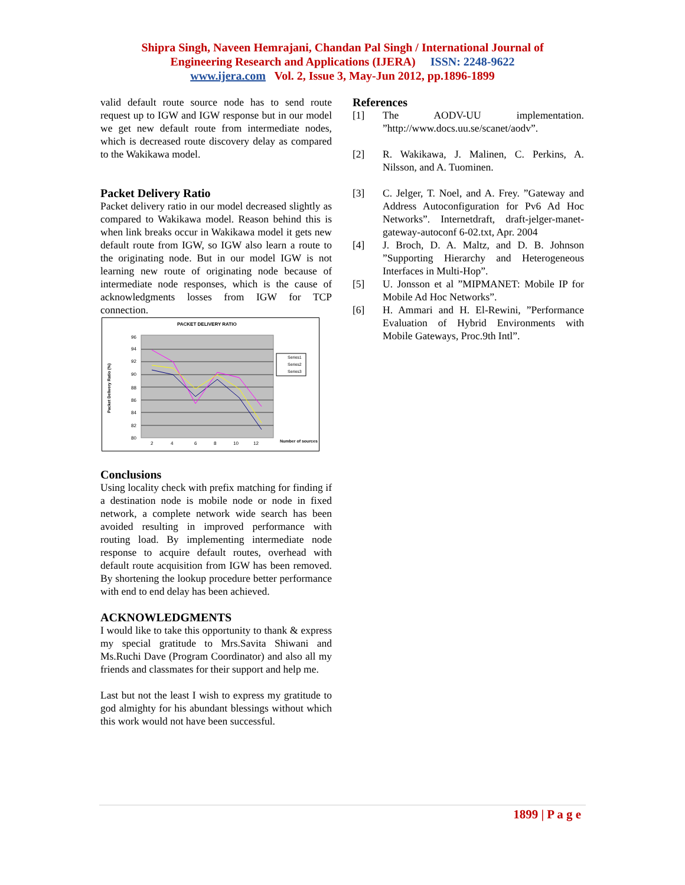Shipra Singh, Naveen Hemrajani, Chandan Pal Singh / International Journal of
Engineering Research and Applications (IJERA) ISSN: 2248-9622
www.ijera.com Vol. 2, Issue 3, May-Jun 2012, pp.1896-1899
valid default route source node has to send route request up to IGW and IGW response but in our model we get new default route from intermediate nodes, which is decreased route discovery delay as compared to the Wakikawa model.
Packet Delivery Ratio
Packet delivery ratio in our model decreased slightly as compared to Wakikawa model. Reason behind this is when link breaks occur in Wakikawa model it gets new default route from IGW, so IGW also learn a route to the originating node. But in our model IGW is not learning new route of originating node because of intermediate node responses, which is the cause of acknowledgments losses from IGW for TCP connection.
PACKET DELIVERY RATIO
96
94
92
90
88
86
84
82
80
2
4
6
8
10
12
Number of sources
Packet Delivery Ratio (%)
Series1
Series2
Series3
Conclusions
Using locality check with prefix matching for finding if a destination node is mobile node or node in fixed network, a complete network wide search has been avoided resulting in improved performance with routing load. By implementing intermediate node response to acquire default routes, overhead with default route acquisition from IGW has been removed. By shortening the lookup procedure better performance with end to end delay has been achieved.
ACKNOWLEDGMENTS
I would like to take this opportunity to thank & express my special gratitude to Mrs.Savita Shiwani and Ms.Ruchi Dave (Program Coordinator) and also all my friends and classmates for their support and help me.
Last but not the least I wish to express my gratitude to god almighty for his abundant blessings without which this work would not have been successful.
References
[1] The AODV-UU implementation. ”http://www.docs.uu.se/scanet/aodv”.
[2] R. Wakikawa, J. Malinen, C. Perkins, A. Nilsson, and A. Tuominen.
[3] C. Jelger, T. Noel, and A. Frey. ”Gateway and Address Autoconfiguration for Pv6 Ad Hoc Networks”. Internetdraft, draft-jelger-manet-gateway-autoconf 6-02.txt, Apr. 2004
[4] J. Broch, D. A. Maltz, and D. B. Johnson ”Supporting Hierarchy and Heterogeneous Interfaces in Multi-Hop”.
[5] U. Jonsson et al ”MIPMANET: Mobile IP for Mobile Ad Hoc Networks”.
[6] H. Ammari and H. El-Rewini, ”Performance Evaluation of Hybrid Environments with Mobile Gateways, Proc.9th Intl”.
1899 | P a g e